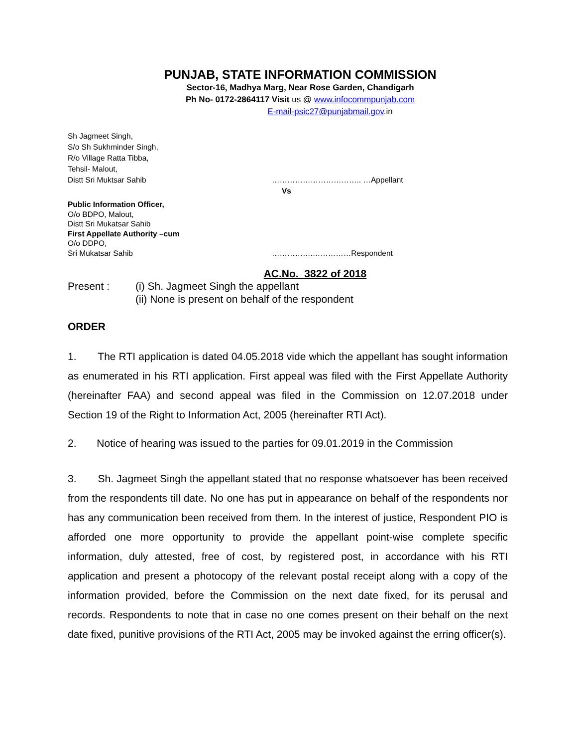PUNJAB, STATE INFORMATION COMMISSION
Sector-16, Madhya Marg, Near Rose Garden, Chandigarh
Ph No- 0172-2864117 Visit us @ www.infocommpunjab.com
E-mail-psic27@punjabmail.gov.in
Sh Jagmeet Singh,
S/o Sh Sukhminder Singh,
R/o Village Ratta Tibba,
Tehsil- Malout,
Distt Sri Muktsar Sahib …………………………….. …Appellant
Vs
Public Information Officer,
O/o BDPO, Malout,
Distt Sri Mukatsar Sahib
First Appellate Authority –cum
O/o DDPO,
Sri Mukatsar Sahib …………….……………Respondent
AC.No. 3822 of 2018
Present : (i) Sh. Jagmeet Singh the appellant
(ii) None is present on behalf of the respondent
ORDER
1. The RTI application is dated 04.05.2018 vide which the appellant has sought information as enumerated in his RTI application. First appeal was filed with the First Appellate Authority (hereinafter FAA) and second appeal was filed in the Commission on 12.07.2018 under Section 19 of the Right to Information Act, 2005 (hereinafter RTI Act).
2. Notice of hearing was issued to the parties for 09.01.2019 in the Commission
3. Sh. Jagmeet Singh the appellant stated that no response whatsoever has been received from the respondents till date. No one has put in appearance on behalf of the respondents nor has any communication been received from them. In the interest of justice, Respondent PIO is afforded one more opportunity to provide the appellant point-wise complete specific information, duly attested, free of cost, by registered post, in accordance with his RTI application and present a photocopy of the relevant postal receipt along with a copy of the information provided, before the Commission on the next date fixed, for its perusal and records. Respondents to note that in case no one comes present on their behalf on the next date fixed, punitive provisions of the RTI Act, 2005 may be invoked against the erring officer(s).